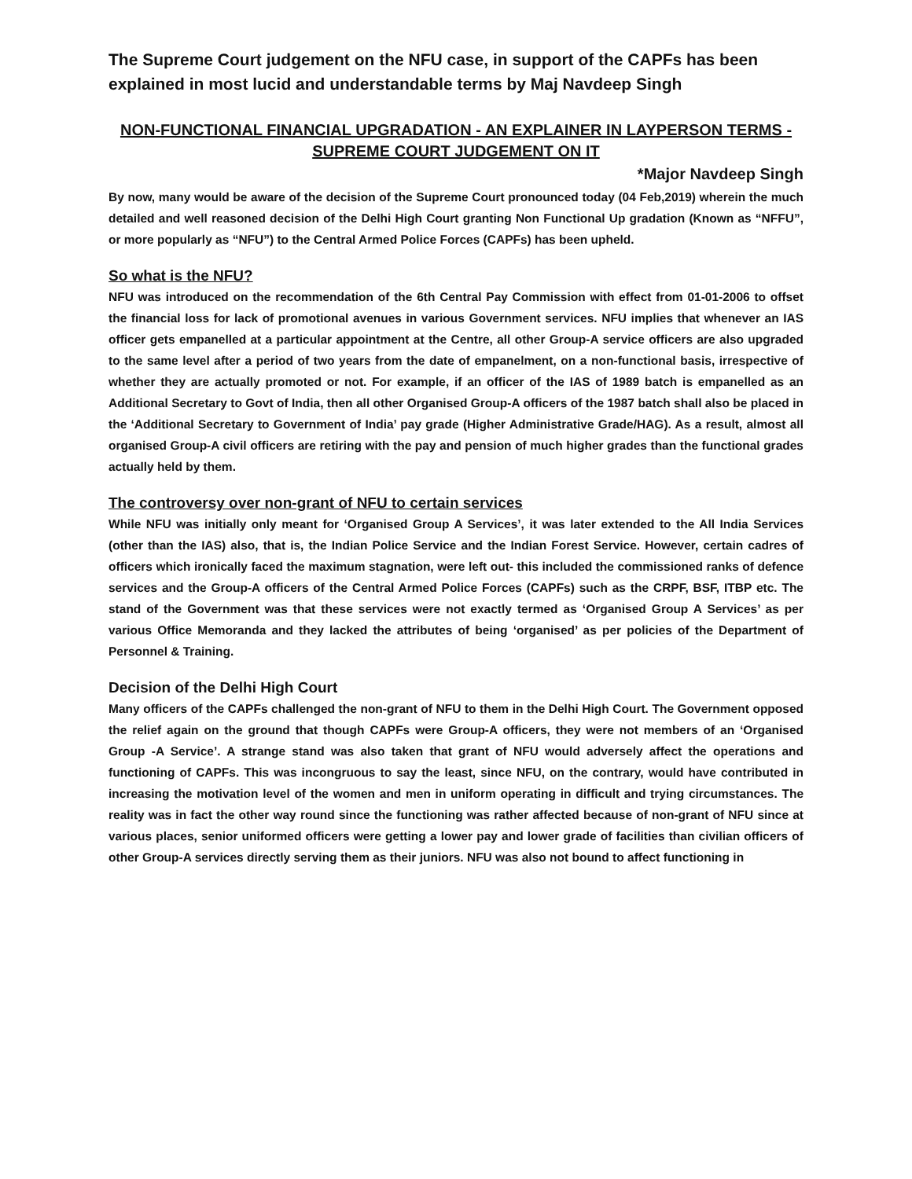The Supreme Court judgement on the NFU case, in support of the CAPFs has been explained in most lucid and understandable terms by Maj Navdeep Singh
NON-FUNCTIONAL FINANCIAL UPGRADATION - AN EXPLAINER IN LAYPERSON TERMS - SUPREME COURT JUDGEMENT ON IT
*Major Navdeep Singh
By now, many would be aware of the decision of the Supreme Court pronounced today (04 Feb,2019) wherein the much detailed and well reasoned decision of the Delhi High Court granting Non Functional Up gradation (Known as “NFFU”, or more popularly as “NFU”) to the Central Armed Police Forces (CAPFs) has been upheld.
So what is the NFU?
NFU was introduced on the recommendation of the 6th Central Pay Commission with effect from 01-01-2006 to offset the financial loss for lack of promotional avenues in various Government services. NFU implies that whenever an IAS officer gets empanelled at a particular appointment at the Centre, all other Group-A service officers are also upgraded to the same level after a period of two years from the date of empanelment, on a non-functional basis, irrespective of whether they are actually promoted or not. For example, if an officer of the IAS of 1989 batch is empanelled as an Additional Secretary to Govt of India, then all other Organised Group-A officers of the 1987 batch shall also be placed in the ‘Additional Secretary to Government of India’ pay grade (Higher Administrative Grade/HAG). As a result, almost all organised Group-A civil officers are retiring with the pay and pension of much higher grades than the functional grades actually held by them.
The controversy over non-grant of NFU to certain services
While NFU was initially only meant for ‘Organised Group A Services’, it was later extended to the All India Services (other than the IAS) also, that is, the Indian Police Service and the Indian Forest Service. However, certain cadres of officers which ironically faced the maximum stagnation, were left out- this included the commissioned ranks of defence services and the Group-A officers of the Central Armed Police Forces (CAPFs) such as the CRPF, BSF, ITBP etc. The stand of the Government was that these services were not exactly termed as ‘Organised Group A Services’ as per various Office Memoranda and they lacked the attributes of being ‘organised’ as per policies of the Department of Personnel & Training.
Decision of the Delhi High Court
Many officers of the CAPFs challenged the non-grant of NFU to them in the Delhi High Court. The Government opposed the relief again on the ground that though CAPFs were Group-A officers, they were not members of an ‘Organised Group -A Service’. A strange stand was also taken that grant of NFU would adversely affect the operations and functioning of CAPFs. This was incongruous to say the least, since NFU, on the contrary, would have contributed in increasing the motivation level of the women and men in uniform operating in difficult and trying circumstances. The reality was in fact the other way round since the functioning was rather affected because of non-grant of NFU since at various places, senior uniformed officers were getting a lower pay and lower grade of facilities than civilian officers of other Group-A services directly serving them as their juniors. NFU was also not bound to affect functioning in